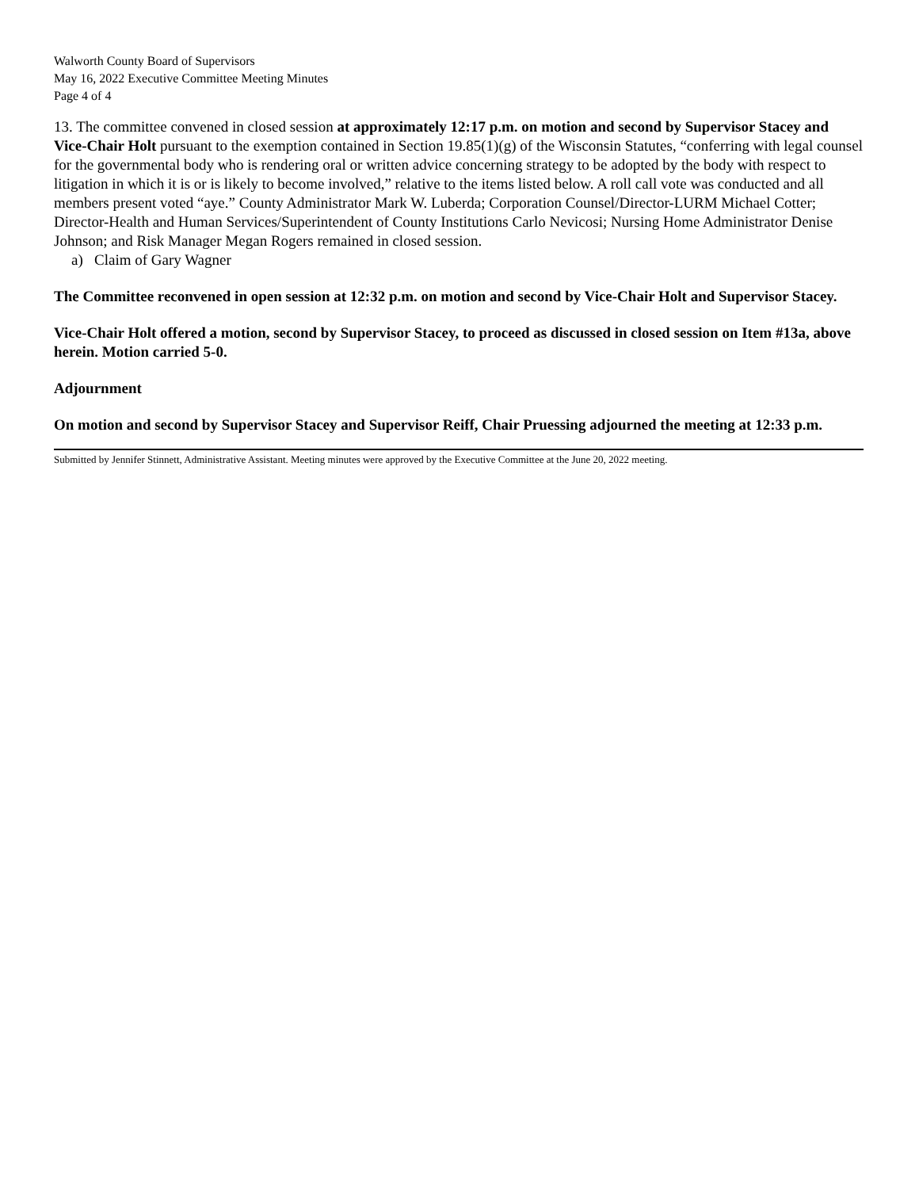Walworth County Board of Supervisors
May 16, 2022 Executive Committee Meeting Minutes
Page 4 of 4
13. The committee convened in closed session at approximately 12:17 p.m. on motion and second by Supervisor Stacey and Vice-Chair Holt pursuant to the exemption contained in Section 19.85(1)(g) of the Wisconsin Statutes, “conferring with legal counsel for the governmental body who is rendering oral or written advice concerning strategy to be adopted by the body with respect to litigation in which it is or is likely to become involved,” relative to the items listed below. A roll call vote was conducted and all members present voted “aye.” County Administrator Mark W. Luberda; Corporation Counsel/Director-LURM Michael Cotter; Director-Health and Human Services/Superintendent of County Institutions Carlo Nevicosi; Nursing Home Administrator Denise Johnson; and Risk Manager Megan Rogers remained in closed session.
a) Claim of Gary Wagner
The Committee reconvened in open session at 12:32 p.m. on motion and second by Vice-Chair Holt and Supervisor Stacey.
Vice-Chair Holt offered a motion, second by Supervisor Stacey, to proceed as discussed in closed session on Item #13a, above herein. Motion carried 5-0.
Adjournment
On motion and second by Supervisor Stacey and Supervisor Reiff, Chair Pruessing adjourned the meeting at 12:33 p.m.
Submitted by Jennifer Stinnett, Administrative Assistant. Meeting minutes were approved by the Executive Committee at the June 20, 2022 meeting.